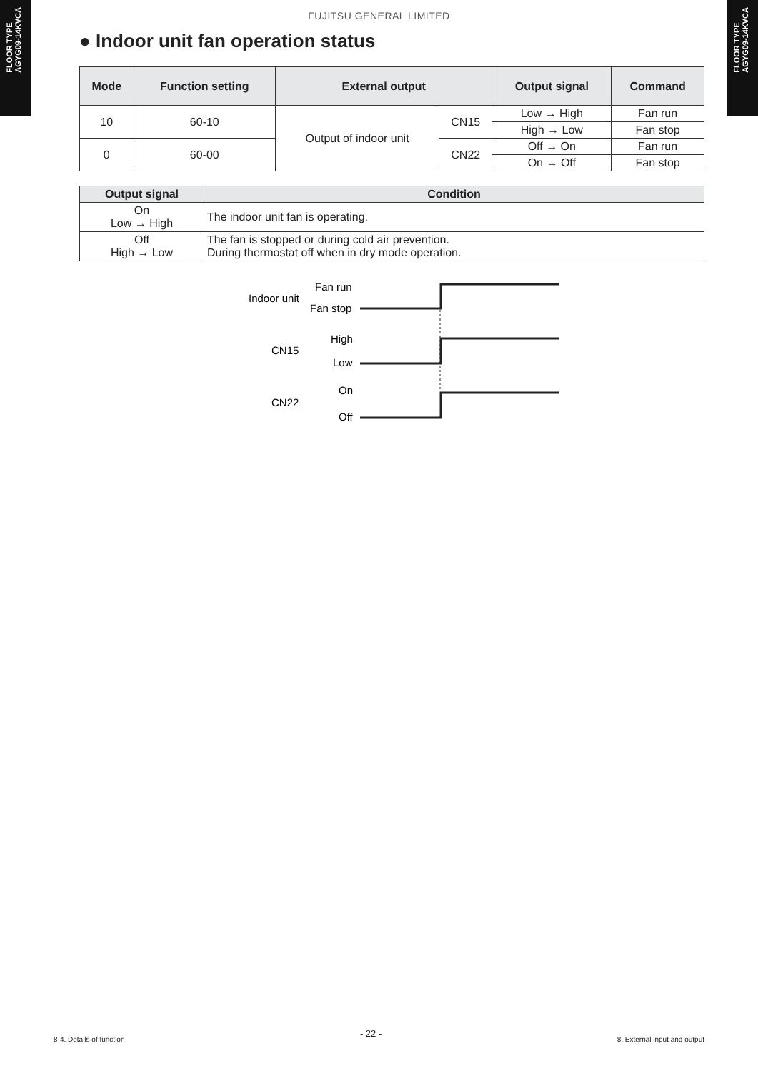FLOOR TYPE
AGYG09-14KVCA
FLOOR TYPE
AGYG09-14KVCA
FUJITSU GENERAL LIMITED
● Indoor unit fan operation status
| Mode | Function setting | External output | | Output signal | Command |
| --- | --- | --- | --- | --- | --- |
| 10 | 60-10 | Output of indoor unit | CN15 | Low → High | Fan run |
| | | | | High → Low | Fan stop |
| 0 | 60-00 | | CN22 | Off → On | Fan run |
| | | | | On → Off | Fan stop |
| Output signal | Condition |
| --- | --- |
| On Low → High | The indoor unit fan is operating. |
| Off High → Low | The fan is stopped or during cold air prevention. During thermostat off when in dry mode operation. |
Indoor unit
Fan run
Fan stop
CN15
High
Low
CN22
On
Off
8-4. Details of function - 22 - 8. External input and output